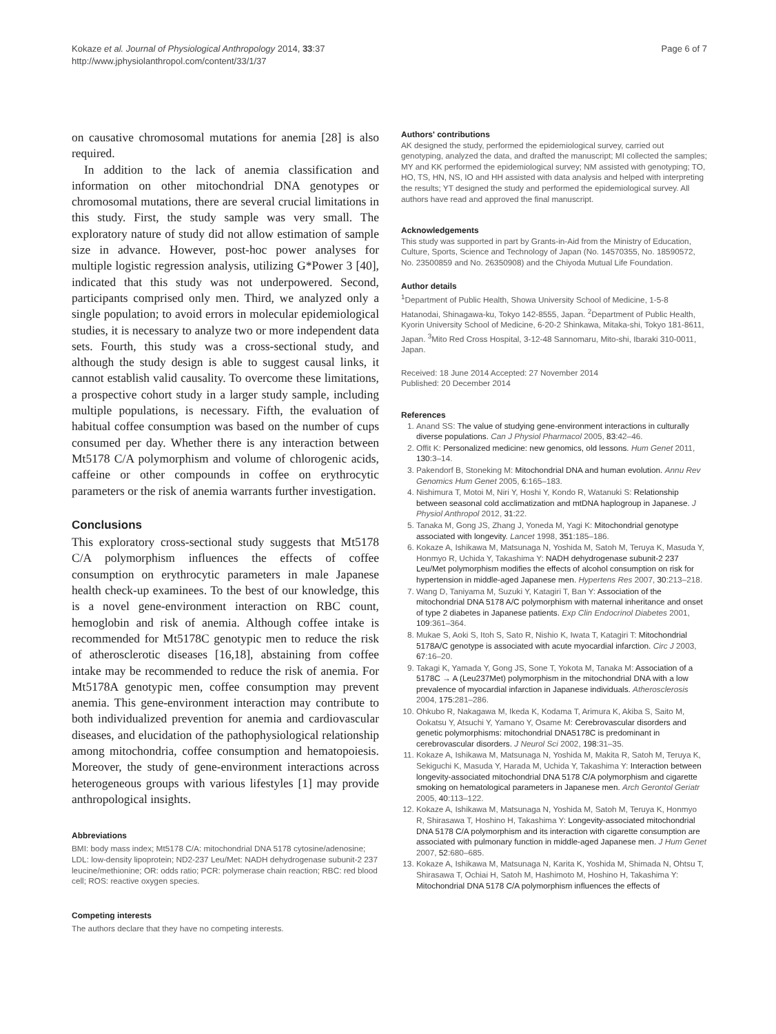Kokaze et al. Journal of Physiological Anthropology 2014, 33:37
http://www.jphysiolanthropol.com/content/33/1/37
Page 6 of 7
on causative chromosomal mutations for anemia [28] is also required.
In addition to the lack of anemia classification and information on other mitochondrial DNA genotypes or chromosomal mutations, there are several crucial limitations in this study. First, the study sample was very small. The exploratory nature of study did not allow estimation of sample size in advance. However, post-hoc power analyses for multiple logistic regression analysis, utilizing G*Power 3 [40], indicated that this study was not underpowered. Second, participants comprised only men. Third, we analyzed only a single population; to avoid errors in molecular epidemiological studies, it is necessary to analyze two or more independent data sets. Fourth, this study was a cross-sectional study, and although the study design is able to suggest causal links, it cannot establish valid causality. To overcome these limitations, a prospective cohort study in a larger study sample, including multiple populations, is necessary. Fifth, the evaluation of habitual coffee consumption was based on the number of cups consumed per day. Whether there is any interaction between Mt5178 C/A polymorphism and volume of chlorogenic acids, caffeine or other compounds in coffee on erythrocytic parameters or the risk of anemia warrants further investigation.
Conclusions
This exploratory cross-sectional study suggests that Mt5178 C/A polymorphism influences the effects of coffee consumption on erythrocytic parameters in male Japanese health check-up examinees. To the best of our knowledge, this is a novel gene-environment interaction on RBC count, hemoglobin and risk of anemia. Although coffee intake is recommended for Mt5178C genotypic men to reduce the risk of atherosclerotic diseases [16,18], abstaining from coffee intake may be recommended to reduce the risk of anemia. For Mt5178A genotypic men, coffee consumption may prevent anemia. This gene-environment interaction may contribute to both individualized prevention for anemia and cardiovascular diseases, and elucidation of the pathophysiological relationship among mitochondria, coffee consumption and hematopoiesis. Moreover, the study of gene-environment interactions across heterogeneous groups with various lifestyles [1] may provide anthropological insights.
Abbreviations
BMI: body mass index; Mt5178 C/A: mitochondrial DNA 5178 cytosine/adenosine; LDL: low-density lipoprotein; ND2-237 Leu/Met: NADH dehydrogenase subunit-2 237 leucine/methionine; OR: odds ratio; PCR: polymerase chain reaction; RBC: red blood cell; ROS: reactive oxygen species.
Competing interests
The authors declare that they have no competing interests.
Authors' contributions
AK designed the study, performed the epidemiological survey, carried out genotyping, analyzed the data, and drafted the manuscript; MI collected the samples; MY and KK performed the epidemiological survey; NM assisted with genotyping; TO, HO, TS, HN, NS, IO and HH assisted with data analysis and helped with interpreting the results; YT designed the study and performed the epidemiological survey. All authors have read and approved the final manuscript.
Acknowledgements
This study was supported in part by Grants-in-Aid from the Ministry of Education, Culture, Sports, Science and Technology of Japan (No. 14570355, No. 18590572, No. 23500859 and No. 26350908) and the Chiyoda Mutual Life Foundation.
Author details
<sup>1</sup> Department of Public Health, Showa University School of Medicine, 1-5-8 Hatanodai, Shinagawa-ku, Tokyo 142-8555, Japan. <sup>2</sup>Department of Public Health, Kyorin University School of Medicine, 6-20-2 Shinkawa, Mitaka-shi, Tokyo 181-8611, Japan. <sup>3</sup>Mito Red Cross Hospital, 3-12-48 Sannomaru, Mito-shi, Ibaraki 310-0011, Japan.
Received: 18 June 2014 Accepted: 27 November 2014
Published: 20 December 2014
References
1. Anand SS: The value of studying gene-environment interactions in culturally diverse populations. Can J Physiol Pharmacol 2005, 83:42–46.
2. Offit K: Personalized medicine: new genomics, old lessons. Hum Genet 2011, 130:3–14.
3. Pakendorf B, Stoneking M: Mitochondrial DNA and human evolution. Annu Rev Genomics Hum Genet 2005, 6:165–183.
4. Nishimura T, Motoi M, Niri Y, Hoshi Y, Kondo R, Watanuki S: Relationship between seasonal cold acclimatization and mtDNA haplogroup in Japanese. J Physiol Anthropol 2012, 31:22.
5. Tanaka M, Gong JS, Zhang J, Yoneda M, Yagi K: Mitochondrial genotype associated with longevity. Lancet 1998, 351:185–186.
6. Kokaze A, Ishikawa M, Matsunaga N, Yoshida M, Satoh M, Teruya K, Masuda Y, Honmyo R, Uchida Y, Takashima Y: NADH dehydrogenase subunit-2 237 Leu/Met polymorphism modifies the effects of alcohol consumption on risk for hypertension in middle-aged Japanese men. Hypertens Res 2007, 30:213–218.
7. Wang D, Taniyama M, Suzuki Y, Katagiri T, Ban Y: Association of the mitochondrial DNA 5178 A/C polymorphism with maternal inheritance and onset of type 2 diabetes in Japanese patients. Exp Clin Endocrinol Diabetes 2001, 109:361–364.
8. Mukae S, Aoki S, Itoh S, Sato R, Nishio K, Iwata T, Katagiri T: Mitochondrial 5178A/C genotype is associated with acute myocardial infarction. Circ J 2003, 67:16–20.
9. Takagi K, Yamada Y, Gong JS, Sone T, Yokota M, Tanaka M: Association of a 5178C → A (Leu237Met) polymorphism in the mitochondrial DNA with a low prevalence of myocardial infarction in Japanese individuals. Atherosclerosis 2004, 175:281–286.
10. Ohkubo R, Nakagawa M, Ikeda K, Kodama T, Arimura K, Akiba S, Saito M, Ookatsu Y, Atsuchi Y, Yamano Y, Osame M: Cerebrovascular disorders and genetic polymorphisms: mitochondrial DNA5178C is predominant in cerebrovascular disorders. J Neurol Sci 2002, 198:31–35.
11. Kokaze A, Ishikawa M, Matsunaga N, Yoshida M, Makita R, Satoh M, Teruya K, Sekiguchi K, Masuda Y, Harada M, Uchida Y, Takashima Y: Interaction between longevity-associated mitochondrial DNA 5178 C/A polymorphism and cigarette smoking on hematological parameters in Japanese men. Arch Gerontol Geriatr 2005, 40:113–122.
12. Kokaze A, Ishikawa M, Matsunaga N, Yoshida M, Satoh M, Teruya K, Honmyo R, Shirasawa T, Hoshino H, Takashima Y: Longevity-associated mitochondrial DNA 5178 C/A polymorphism and its interaction with cigarette consumption are associated with pulmonary function in middle-aged Japanese men. J Hum Genet 2007, 52:680–685.
13. Kokaze A, Ishikawa M, Matsunaga N, Karita K, Yoshida M, Shimada N, Ohtsu T, Shirasawa T, Ochiai H, Satoh M, Hashimoto M, Hoshino H, Takashima Y: Mitochondrial DNA 5178 C/A polymorphism influences the effects of